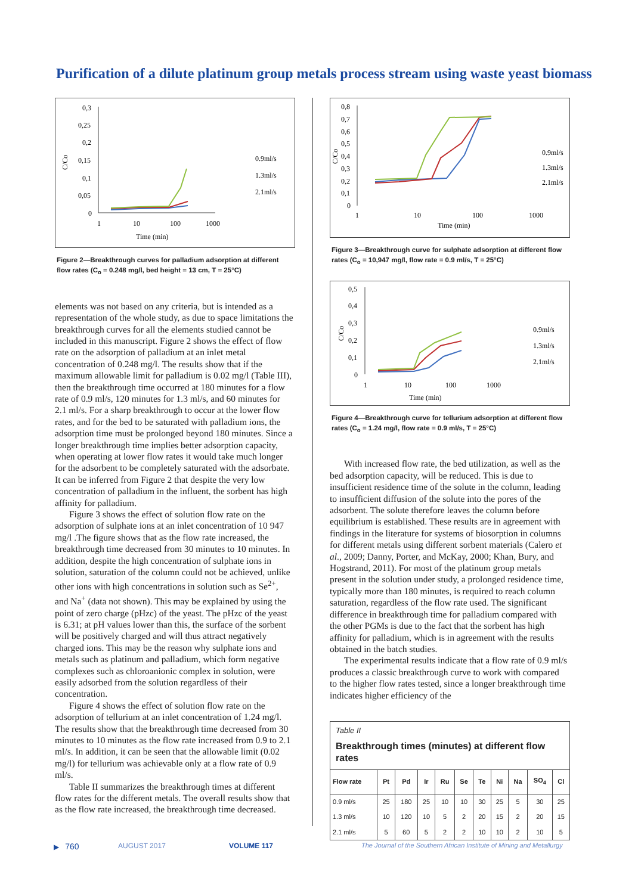Purification of a dilute platinum group metals process stream using waste yeast biomass
C/Co
0,3
0,25
0,2
0,15
0,1
0,05
0
1
10
100
1000
Time (min)
0.9ml/s
1.3ml/s
2.1ml/s
Figure 2—Breakthrough curves for palladium adsorption at different flow rates (C<sub>o</sub> = 0.248 mg/l, bed height = 13 cm, T = 25°C)
elements was not based on any criteria, but is intended as a representation of the whole study, as due to space limitations the breakthrough curves for all the elements studied cannot be included in this manuscript. Figure 2 shows the effect of flow rate on the adsorption of palladium at an inlet metal concentration of 0.248 mg/l. The results show that if the maximum allowable limit for palladium is 0.02 mg/l (Table III), then the breakthrough time occurred at 180 minutes for a flow rate of 0.9 ml/s, 120 minutes for 1.3 ml/s, and 60 minutes for 2.1 ml/s. For a sharp breakthrough to occur at the lower flow rates, and for the bed to be saturated with palladium ions, the adsorption time must be prolonged beyond 180 minutes. Since a longer breakthrough time implies better adsorption capacity, when operating at lower flow rates it would take much longer for the adsorbent to be completely saturated with the adsorbate. It can be inferred from Figure 2 that despite the very low concentration of palladium in the influent, the sorbent has high affinity for palladium.
Figure 3 shows the effect of solution flow rate on the adsorption of sulphate ions at an inlet concentration of 10 947 mg/l .The figure shows that as the flow rate increased, the breakthrough time decreased from 30 minutes to 10 minutes. In addition, despite the high concentration of sulphate ions in solution, saturation of the column could not be achieved, unlike other ions with high concentrations in solution such as Se<sup>2+</sup>, and Na<sup>+</sup> (data not shown). This may be explained by using the point of zero charge (pHzc) of the yeast. The pHzc of the yeast is 6.31; at pH values lower than this, the surface of the sorbent will be positively charged and will thus attract negatively charged ions. This may be the reason why sulphate ions and metals such as platinum and palladium, which form negative complexes such as chloroanionic complex in solution, were easily adsorbed from the solution regardless of their concentration.
Figure 4 shows the effect of solution flow rate on the adsorption of tellurium at an inlet concentration of 1.24 mg/l. The results show that the breakthrough time decreased from 30 minutes to 10 minutes as the flow rate increased from 0.9 to 2.1 ml/s. In addition, it can be seen that the allowable limit (0.02 mg/l) for tellurium was achievable only at a flow rate of 0.9 ml/s.
Table II summarizes the breakthrough times at different flow rates for the different metals. The overall results show that as the flow rate increased, the breakthrough time decreased.
C/Co
0,8
0,7
0,6
0,5
0,4
0,3
0,2
0,1
0
1
10
100
1000
Time (min)
0.9ml/s
1.3ml/s
2.1ml/s
Figure 3—Breakthrough curve for sulphate adsorption at different flow rates (C<sub>o</sub> = 10,947 mg/l, flow rate = 0.9 ml/s, T = 25°C)
C/Co
0,5
0,4
0,3
0,2
0,1
0
1
10
100
1000
Time (min)
0.9ml/s
1.3ml/s
2.1ml/s
Figure 4—Breakthrough curve for tellurium adsorption at different flow rates (C<sub>o</sub> = 1.24 mg/l, flow rate = 0.9 ml/s, T = 25°C)
With increased flow rate, the bed utilization, as well as the bed adsorption capacity, will be reduced. This is due to insufficient residence time of the solute in the column, leading to insufficient diffusion of the solute into the pores of the adsorbent. The solute therefore leaves the column before equilibrium is established. These results are in agreement with findings in the literature for systems of biosorption in columns for different metals using different sorbent materials (Calero et al., 2009; Danny, Porter, and McKay, 2000; Khan, Bury, and Hogstrand, 2011). For most of the platinum group metals present in the solution under study, a prolonged residence time, typically more than 180 minutes, is required to reach column saturation, regardless of the flow rate used. The significant difference in breakthrough time for palladium compared with the other PGMs is due to the fact that the sorbent has high affinity for palladium, which is in agreement with the results obtained in the batch studies.
The experimental results indicate that a flow rate of 0.9 ml/s produces a classic breakthrough curve to work with compared to the higher flow rates tested, since a longer breakthrough time indicates higher efficiency of the
Table II
Breakthrough times (minutes) at different flow rates
| Flow rate | Pt | Pd | Ir | Ru | Se | Te | Ni | Na | SO<sub>4</sub> | Cl |
| --- | --- | --- | --- | --- | --- | --- | --- | --- | --- | --- |
| 0.9 ml/s | 25 | 180 | 25 | 10 | 10 | 30 | 25 | 5 | 30 | 25 |
| 1.3 ml/s | 10 | 120 | 10 | 5 | 2 | 20 | 15 | 2 | 20 | 15 |
| 2.1 ml/s | 5 | 60 | 5 | 2 | 2 | 10 | 10 | 2 | 10 | 5 |
▶ 760 AUGUST 2017 VOLUME 117
The Journal of the Southern African Institute of Mining and Metallurgy